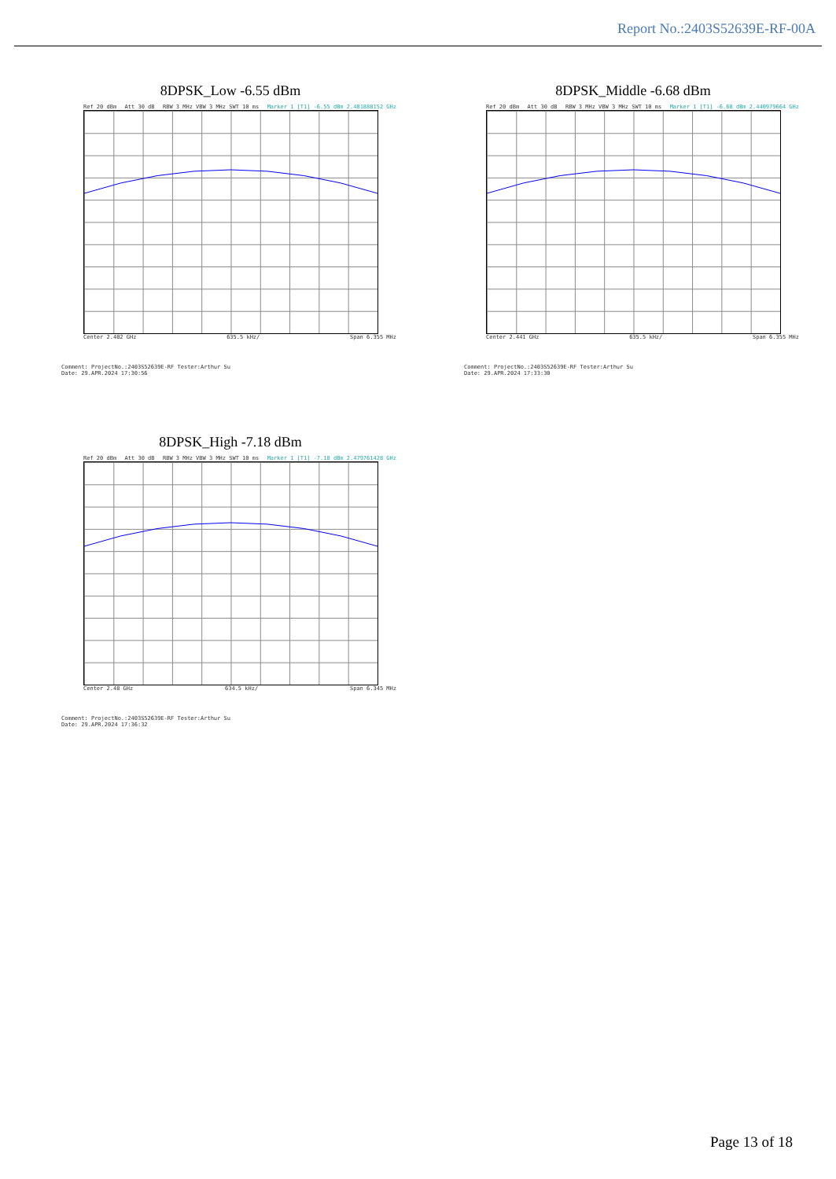Report No.:2403S52639E-RF-00A
8DPSK_Low -6.55 dBm
Ref 20 dBm Att 30 dB RBW 3 MHz VBW 3 MHz SWT 10 ms Marker 1 [T1] -6.55 dBm 2.401888152 GHz
Center 2.402 GHz 635.5 kHz/ Span 6.355 MHz
Comment: ProjectNo.:2403S52639E-RF Tester:Arthur Su
Date: 29.APR.2024 17:30:56
8DPSK_Middle -6.68 dBm
Ref 20 dBm Att 30 dB RBW 3 MHz VBW 3 MHz SWT 10 ms Marker 1 [T1] -6.68 dBm 2.440979664 GHz
Center 2.441 GHz 635.5 kHz/ Span 6.355 MHz
Comment: ProjectNo.:2403S52639E-RF Tester:Arthur Su
Date: 29.APR.2024 17:33:30
8DPSK_High -7.18 dBm
Ref 20 dBm Att 30 dB RBW 3 MHz VBW 3 MHz SWT 10 ms Marker 1 [T1] -7.18 dBm 2.479761428 GHz
Center 2.48 GHz 634.5 kHz/ Span 6.345 MHz
Comment: ProjectNo.:2403S52639E-RF Tester:Arthur Su
Date: 29.APR.2024 17:36:32
Page 13 of 18